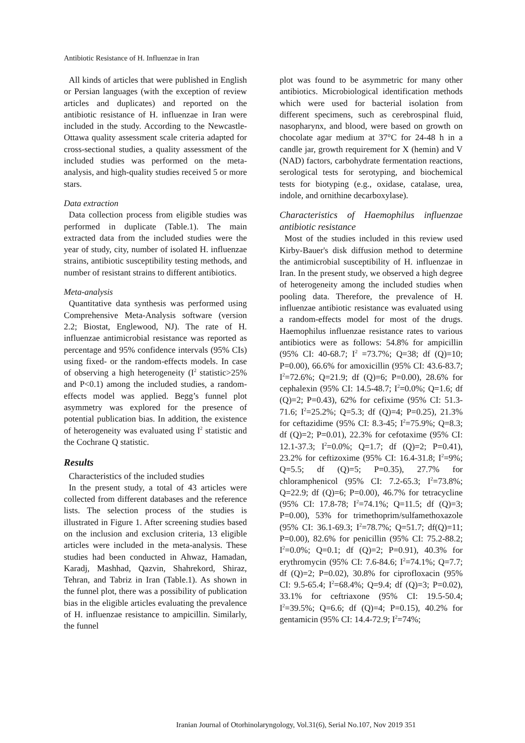Antibiotic Resistance of H. Influenzae in Iran
All kinds of articles that were published in English or Persian languages (with the exception of review articles and duplicates) and reported on the antibiotic resistance of H. influenzae in Iran were included in the study. According to the Newcastle-Ottawa quality assessment scale criteria adapted for cross-sectional studies, a quality assessment of the included studies was performed on the meta-analysis, and high-quality studies received 5 or more stars.
Data extraction
Data collection process from eligible studies was performed in duplicate (Table.1). The main extracted data from the included studies were the year of study, city, number of isolated H. influenzae strains, antibiotic susceptibility testing methods, and number of resistant strains to different antibiotics.
Meta-analysis
Quantitative data synthesis was performed using Comprehensive Meta-Analysis software (version 2.2; Biostat, Englewood, NJ). The rate of H. influenzae antimicrobial resistance was reported as percentage and 95% confidence intervals (95% CIs) using fixed- or the random-effects models. In case of observing a high heterogeneity (I<sup>2</sup> statistic>25% and P<0.1) among the included studies, a random-effects model was applied. Begg’s funnel plot asymmetry was explored for the presence of potential publication bias. In addition, the existence of heterogeneity was evaluated using I<sup>2</sup> statistic and the Cochrane Q statistic.
Results
Characteristics of the included studies
In the present study, a total of 43 articles were collected from different databases and the reference lists. The selection process of the studies is illustrated in Figure 1. After screening studies based on the inclusion and exclusion criteria, 13 eligible articles were included in the meta-analysis. These studies had been conducted in Ahwaz, Hamadan, Karadj, Mashhad, Qazvin, Shahrekord, Shiraz, Tehran, and Tabriz in Iran (Table.1). As shown in the funnel plot, there was a possibility of publication bias in the eligible articles evaluating the prevalence of H. influenzae resistance to ampicillin. Similarly, the funnel
plot was found to be asymmetric for many other antibiotics. Microbiological identification methods which were used for bacterial isolation from different specimens, such as cerebrospinal fluid, nasopharynx, and blood, were based on growth on chocolate agar medium at 37°C for 24-48 h in a candle jar, growth requirement for X (hemin) and V (NAD) factors, carbohydrate fermentation reactions, serological tests for serotyping, and biochemical tests for biotyping (e.g., oxidase, catalase, urea, indole, and ornithine decarboxylase).
Characteristics of Haemophilus influenzae antibiotic resistance
Most of the studies included in this review used Kirby-Bauer's disk diffusion method to determine the antimicrobial susceptibility of H. influenzae in Iran. In the present study, we observed a high degree of heterogeneity among the included studies when pooling data. Therefore, the prevalence of H. influenzae antibiotic resistance was evaluated using a random-effects model for most of the drugs. Haemophilus influenzae resistance rates to various antibiotics were as follows: 54.8% for ampicillin (95% CI: 40-68.7; I<sup>2</sup> =73.7%; Q=38; df (Q)=10; P=0.00), 66.6% for amoxicillin (95% CI: 43.6-83.7; I<sup>2</sup>=72.6%; Q=21.9; df (Q)=6; P=0.00), 28.6% for cephalexin (95% CI: 14.5-48.7; I<sup>2</sup>=0.0%; Q=1.6; df (Q)=2; P=0.43), 62% for cefixime (95% CI: 51.3-71.6; I<sup>2</sup>=25.2%; Q=5.3; df (Q)=4; P=0.25), 21.3% for ceftazidime (95% CI: 8.3-45; I<sup>2</sup>=75.9%; Q=8.3; df (Q)=2; P=0.01), 22.3% for cefotaxime (95% CI: 12.1-37.3; I<sup>2</sup>=0.0%; Q=1.7; df (Q)=2; P=0.41), 23.2% for ceftizoxime (95% CI: 16.4-31.8; I<sup>2</sup>=9%; Q=5.5; df (Q)=5; P=0.35), 27.7% for chloramphenicol (95% CI: 7.2-65.3; I<sup>2</sup>=73.8%; Q=22.9; df (Q)=6; P=0.00), 46.7% for tetracycline (95% CI: 17.8-78; I<sup>2</sup>=74.1%; Q=11.5; df (Q)=3; P=0.00), 53% for trimethoprim/sulfamethoxazole (95% CI: 36.1-69.3; I<sup>2</sup>=78.7%; Q=51.7; df(Q)=11; P=0.00), 82.6% for penicillin (95% CI: 75.2-88.2; I<sup>2</sup>=0.0%; Q=0.1; df (Q)=2; P=0.91), 40.3% for erythromycin (95% CI: 7.6-84.6; I<sup>2</sup>=74.1%; Q=7.7; df (Q)=2; P=0.02), 30.8% for ciprofloxacin (95% CI: 9.5-65.4; I<sup>2</sup>=68.4%; Q=9.4; df (Q)=3; P=0.02), 33.1% for ceftriaxone (95% CI: 19.5-50.4; I<sup>2</sup>=39.5%; Q=6.6; df (Q)=4; P=0.15), 40.2% for gentamicin (95% CI: 14.4-72.9; I<sup>2</sup>=74%;
Iranian Journal of Otorhinolaryngology, Vol.31(6), Serial No.107, Nov 2019 351